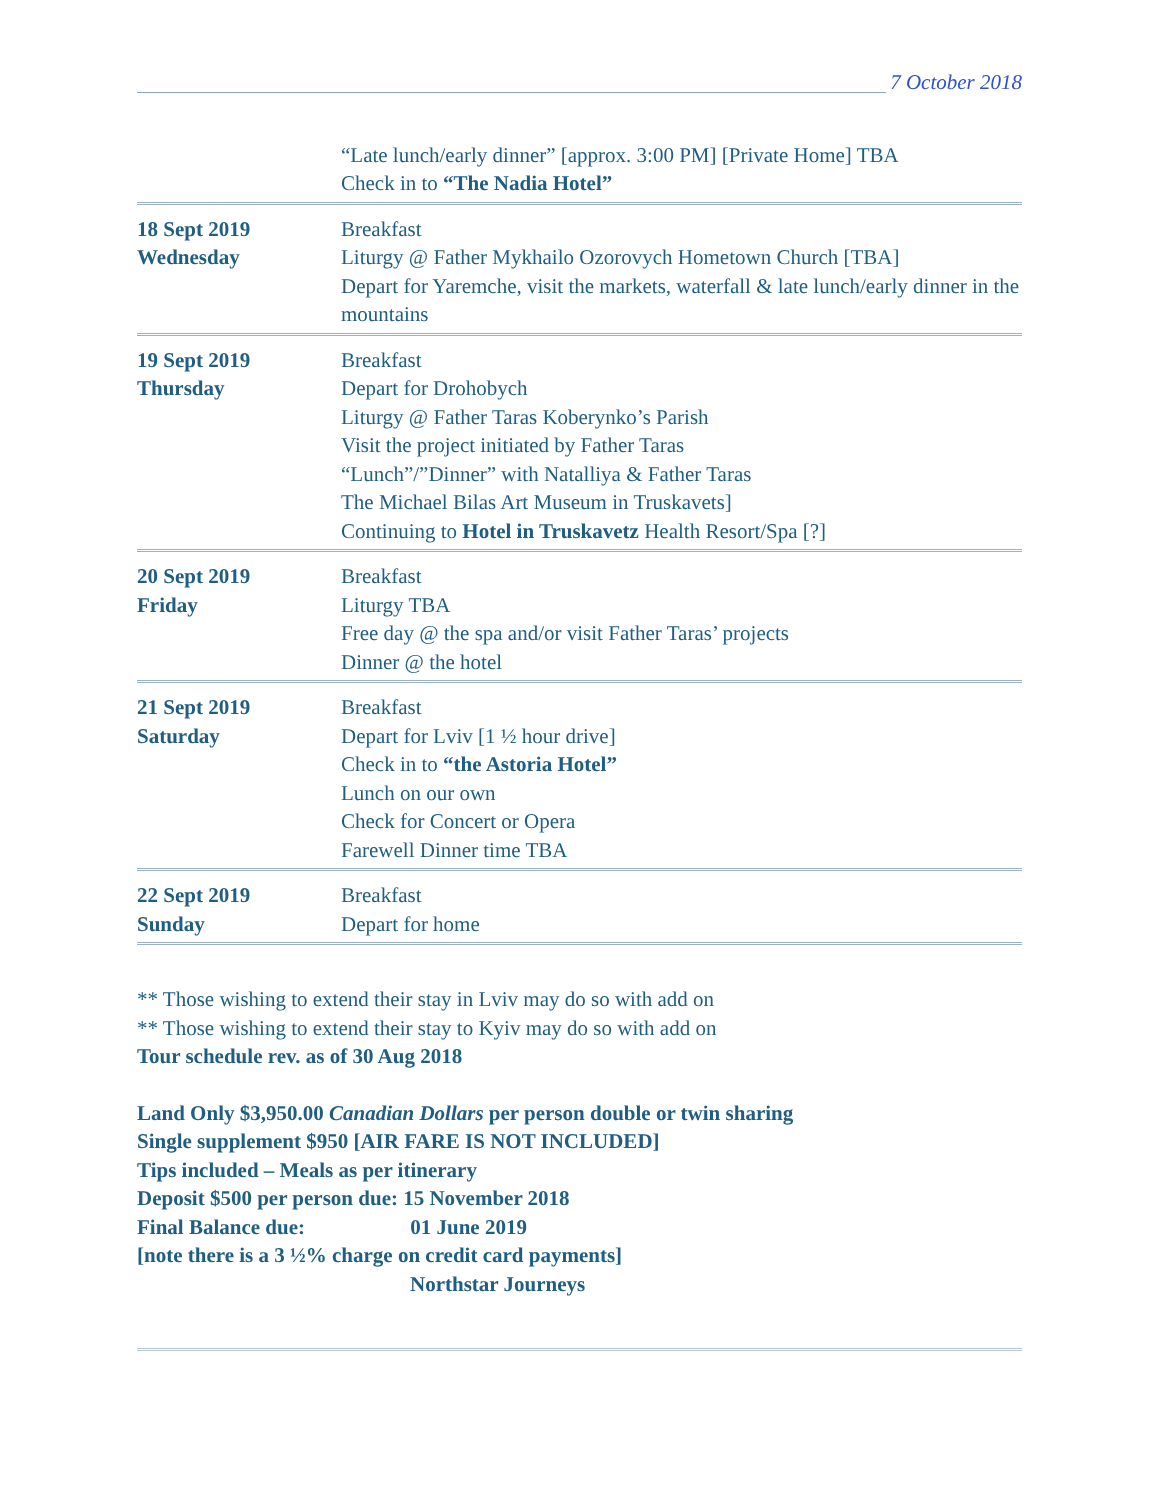7 October 2018
“Late lunch/early dinner” [approx. 3:00 PM] [Private Home] TBA
Check in to “The Nadia Hotel”
18 Sept 2019
Wednesday
Breakfast
Liturgy @ Father Mykhailo Ozorovych Hometown Church [TBA]
Depart for Yaremche, visit the markets, waterfall & late lunch/early dinner in the mountains
19 Sept 2019
Thursday
Breakfast
Depart for Drohobych
Liturgy @ Father Taras Koberynko’s Parish
Visit the project initiated by Father Taras
“Lunch”/”Dinner” with Natalliya & Father Taras
The Michael Bilas Art Museum in Truskavets]
Continuing to Hotel in Truskavetz Health Resort/Spa [?]
20 Sept 2019
Friday
Breakfast
Liturgy TBA
Free day @ the spa and/or visit Father Taras’ projects
Dinner @ the hotel
21 Sept 2019
Saturday
Breakfast
Depart for Lviv [1 ½ hour drive]
Check in to “the Astoria Hotel”
Lunch on our own
Check for Concert or Opera
Farewell Dinner time TBA
22 Sept 2019
Sunday
Breakfast
Depart for home
** Those wishing to extend their stay in Lviv may do so with add on
** Those wishing to extend their stay to Kyiv may do so with add on
Tour schedule rev. as of 30 Aug 2018
Land Only $3,950.00 Canadian Dollars per person double or twin sharing
Single supplement $950 [AIR FARE IS NOT INCLUDED]
Tips included – Meals as per itinerary
Deposit $500 per person due: 15 November 2018
Final Balance due: 01 June 2019
[note there is a 3 ½% charge on credit card payments]
Northstar Journeys